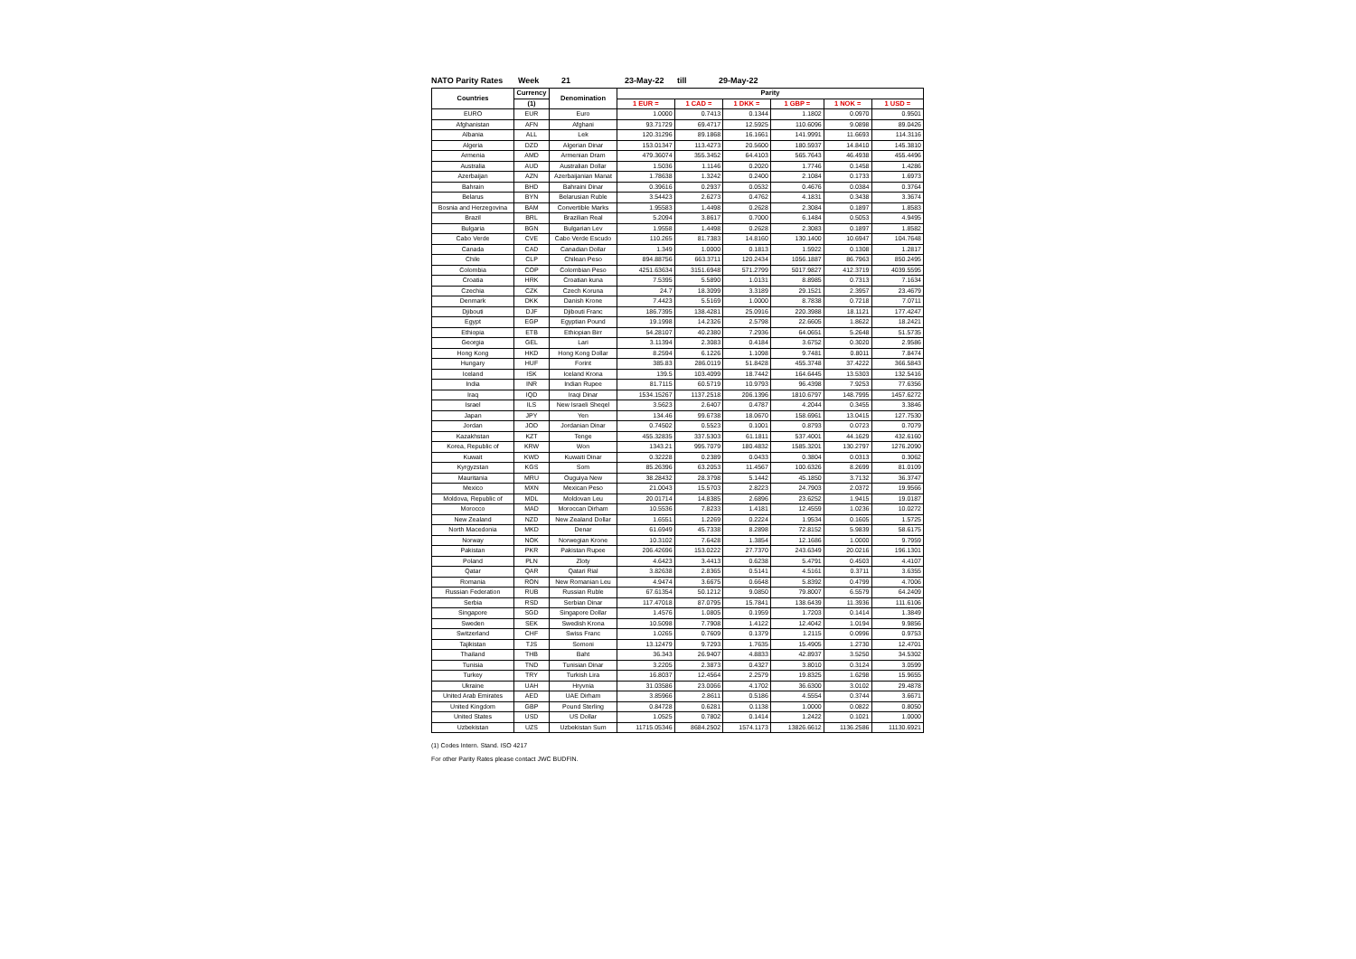NATO Parity Rates Week 21 23-May-22 till 29-May-22
| Countries | Currency | Denomination | Parity | | | | | |
| --- | --- | --- | --- | --- | --- | --- | --- | --- |
| | (1) | | 1 EUR = | 1 CAD = | 1 DKK = | 1 GBP = | 1 NOK = | 1 USD = |
| EURO | EUR | Euro | 1.0000 | 0.7413 | 0.1344 | 1.1802 | 0.0970 | 0.9501 |
| Afghanistan | AFN | Afghani | 93.71729 | 69.4717 | 12.5925 | 110.6096 | 9.0898 | 89.0426 |
| Albania | ALL | Lek | 120.31296 | 89.1868 | 16.1661 | 141.9991 | 11.6693 | 114.3116 |
| Algeria | DZD | Algerian Dinar | 153.01347 | 113.4273 | 20.5600 | 180.5937 | 14.8410 | 145.3810 |
| Armenia | AMD | Armenian Dram | 479.36074 | 355.3452 | 64.4103 | 565.7643 | 46.4938 | 455.4496 |
| Australia | AUD | Australian Dollar | 1.5036 | 1.1146 | 0.2020 | 1.7746 | 0.1458 | 1.4286 |
| Azerbaijan | AZN | Azerbaijanian Manat | 1.78638 | 1.3242 | 0.2400 | 2.1084 | 0.1733 | 1.6973 |
| Bahrain | BHD | Bahraini Dinar | 0.39616 | 0.2937 | 0.0532 | 0.4676 | 0.0384 | 0.3764 |
| Belarus | BYN | Belarusian Ruble | 3.54423 | 2.6273 | 0.4762 | 4.1831 | 0.3438 | 3.3674 |
| Bosnia and Herzegovina | BAM | Convertible Marks | 1.95583 | 1.4498 | 0.2628 | 2.3084 | 0.1897 | 1.8583 |
| Brazil | BRL | Brazilian Real | 5.2094 | 3.8617 | 0.7000 | 6.1484 | 0.5053 | 4.9495 |
| Bulgaria | BGN | Bulgarian Lev | 1.9558 | 1.4498 | 0.2628 | 2.3083 | 0.1897 | 1.8582 |
| Cabo Verde | CVE | Cabo Verde Escudo | 110.265 | 81.7383 | 14.8160 | 130.1400 | 10.6947 | 104.7648 |
| Canada | CAD | Canadian Dollar | 1.349 | 1.0000 | 0.1813 | 1.5922 | 0.1308 | 1.2817 |
| Chile | CLP | Chilean Peso | 894.88756 | 663.3711 | 120.2434 | 1056.1887 | 86.7963 | 850.2495 |
| Colombia | COP | Colombian Peso | 4251.63634 | 3151.6948 | 571.2799 | 5017.9827 | 412.3719 | 4039.5595 |
| Croatia | HRK | Croatian kuna | 7.5395 | 5.5890 | 1.0131 | 8.8985 | 0.7313 | 7.1634 |
| Czechia | CZK | Czech Koruna | 24.7 | 18.3099 | 3.3189 | 29.1521 | 2.3957 | 23.4679 |
| Denmark | DKK | Danish Krone | 7.4423 | 5.5169 | 1.0000 | 8.7838 | 0.7218 | 7.0711 |
| Djibouti | DJF | Djibouti Franc | 186.7395 | 138.4281 | 25.0916 | 220.3988 | 18.1121 | 177.4247 |
| Egypt | EGP | Egyptian Pound | 19.1998 | 14.2326 | 2.5798 | 22.6605 | 1.8622 | 18.2421 |
| Ethiopia | ETB | Ethiopian Birr | 54.28107 | 40.2380 | 7.2936 | 64.0651 | 5.2648 | 51.5735 |
| Georgia | GEL | Lari | 3.11394 | 2.3083 | 0.4184 | 3.6752 | 0.3020 | 2.9586 |
| Hong Kong | HKD | Hong Kong Dollar | 8.2594 | 6.1226 | 1.1098 | 9.7481 | 0.8011 | 7.8474 |
| Hungary | HUF | Forint | 385.83 | 286.0119 | 51.8428 | 455.3748 | 37.4222 | 366.5843 |
| Iceland | ISK | Iceland Krona | 139.5 | 103.4099 | 18.7442 | 164.6445 | 13.5303 | 132.5416 |
| India | INR | Indian Rupee | 81.7115 | 60.5719 | 10.9793 | 96.4398 | 7.9253 | 77.6356 |
| Iraq | IQD | Iraqi Dinar | 1534.15267 | 1137.2518 | 206.1396 | 1810.6797 | 148.7995 | 1457.6272 |
| Israel | ILS | New Israeli Sheqel | 3.5623 | 2.6407 | 0.4787 | 4.2044 | 0.3455 | 3.3846 |
| Japan | JPY | Yen | 134.46 | 99.6738 | 18.0670 | 158.6961 | 13.0415 | 127.7530 |
| Jordan | JOD | Jordanian Dinar | 0.74502 | 0.5523 | 0.1001 | 0.8793 | 0.0723 | 0.7079 |
| Kazakhstan | KZT | Tenge | 455.32835 | 337.5303 | 61.1811 | 537.4001 | 44.1629 | 432.6160 |
| Korea, Republic of | KRW | Won | 1343.21 | 995.7079 | 180.4832 | 1585.3201 | 130.2797 | 1276.2090 |
| Kuwait | KWD | Kuwaiti Dinar | 0.32228 | 0.2389 | 0.0433 | 0.3804 | 0.0313 | 0.3062 |
| Kyrgyzstan | KGS | Som | 85.26396 | 63.2053 | 11.4567 | 100.6326 | 8.2699 | 81.0109 |
| Mauritania | MRU | Ouguiya New | 38.28432 | 28.3798 | 5.1442 | 45.1850 | 3.7132 | 36.3747 |
| Mexico | MXN | Mexican Peso | 21.0043 | 15.5703 | 2.8223 | 24.7903 | 2.0372 | 19.9566 |
| Moldova, Republic of | MDL | Moldovan Leu | 20.01714 | 14.8385 | 2.6896 | 23.6252 | 1.9415 | 19.0187 |
| Morocco | MAD | Moroccan Dirham | 10.5536 | 7.8233 | 1.4181 | 12.4559 | 1.0236 | 10.0272 |
| New Zealand | NZD | New Zealand Dollar | 1.6551 | 1.2269 | 0.2224 | 1.9534 | 0.1605 | 1.5725 |
| North Macedonia | MKD | Denar | 61.6949 | 45.7338 | 8.2898 | 72.8152 | 5.9839 | 58.6175 |
| Norway | NOK | Norwegian Krone | 10.3102 | 7.6428 | 1.3854 | 12.1686 | 1.0000 | 9.7959 |
| Pakistan | PKR | Pakistan Rupee | 206.42696 | 153.0222 | 27.7370 | 243.6349 | 20.0216 | 196.1301 |
| Poland | PLN | Zloty | 4.6423 | 3.4413 | 0.6238 | 5.4791 | 0.4503 | 4.4107 |
| Qatar | QAR | Qatari Rial | 3.82638 | 2.8365 | 0.5141 | 4.5161 | 0.3711 | 3.6355 |
| Romania | RON | New Romanian Leu | 4.9474 | 3.6675 | 0.6648 | 5.8392 | 0.4799 | 4.7006 |
| Russian Federation | RUB | Russian Ruble | 67.61354 | 50.1212 | 9.0850 | 79.8007 | 6.5579 | 64.2409 |
| Serbia | RSD | Serbian Dinar | 117.47018 | 87.0795 | 15.7841 | 138.6439 | 11.3936 | 111.6106 |
| Singapore | SGD | Singapore Dollar | 1.4576 | 1.0805 | 0.1959 | 1.7203 | 0.1414 | 1.3849 |
| Sweden | SEK | Swedish Krona | 10.5098 | 7.7908 | 1.4122 | 12.4042 | 1.0194 | 9.9856 |
| Switzerland | CHF | Swiss Franc | 1.0265 | 0.7609 | 0.1379 | 1.2115 | 0.0996 | 0.9753 |
| Tajikistan | TJS | Somoni | 13.12479 | 9.7293 | 1.7635 | 15.4905 | 1.2730 | 12.4701 |
| Thailand | THB | Baht | 36.343 | 26.9407 | 4.8833 | 42.8937 | 3.5250 | 34.5302 |
| Tunisia | TND | Tunisian Dinar | 3.2205 | 2.3873 | 0.4327 | 3.8010 | 0.3124 | 3.0599 |
| Turkey | TRY | Turkish Lira | 16.8037 | 12.4564 | 2.2579 | 19.8325 | 1.6298 | 15.9655 |
| Ukraine | UAH | Hryvnia | 31.03586 | 23.0066 | 4.1702 | 36.6300 | 3.0102 | 29.4878 |
| United Arab Emirates | AED | UAE Dirham | 3.85966 | 2.8611 | 0.5186 | 4.5554 | 0.3744 | 3.6671 |
| United Kingdom | GBP | Pound Sterling | 0.84728 | 0.6281 | 0.1138 | 1.0000 | 0.0822 | 0.8050 |
| United States | USD | US Dollar | 1.0525 | 0.7802 | 0.1414 | 1.2422 | 0.1021 | 1.0000 |
| Uzbekistan | UZS | Uzbekistan Sum | 11715.05346 | 8684.2502 | 1574.1173 | 13826.6612 | 1136.2586 | 11130.6921 |
(1) Codes Intern. Stand. ISO 4217
For other Parity Rates please contact JWC BUDFIN.